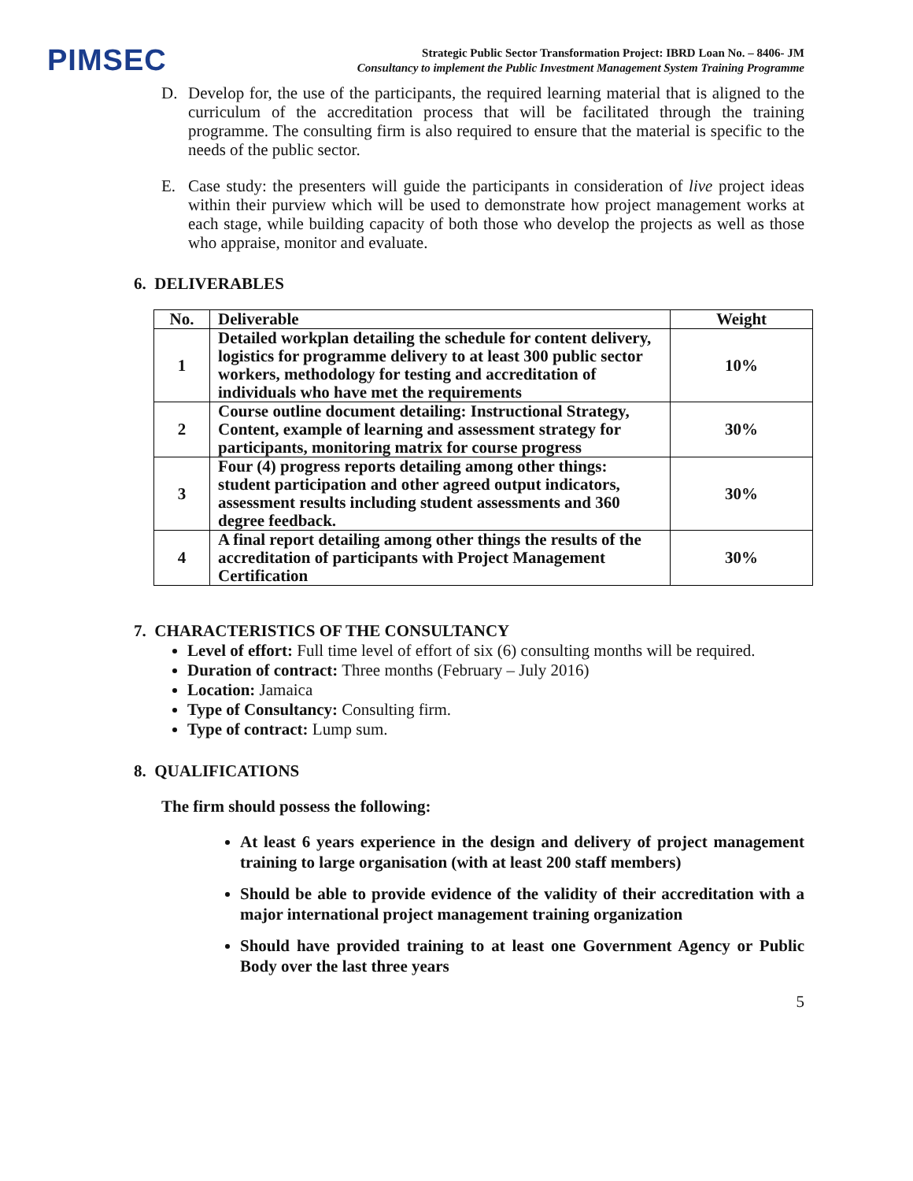PIMSEC
Strategic Public Sector Transformation Project: IBRD Loan No. – 8406- JM
Consultancy to implement the Public Investment Management System Training Programme
D.
Develop for, the use of the participants, the required learning material that is aligned to the curriculum of the accreditation process that will be facilitated through the training programme. The consulting firm is also required to ensure that the material is specific to the needs of the public sector.
E.
Case study: the presenters will guide the participants in consideration of live project ideas within their purview which will be used to demonstrate how project management works at each stage, while building capacity of both those who develop the projects as well as those who appraise, monitor and evaluate.
6. DELIVERABLES
| No. | Deliverable | Weight |
| --- | --- | --- |
| 1 | Detailed workplan detailing the schedule for content delivery, logistics for programme delivery to at least 300 public sector workers, methodology for testing and accreditation of individuals who have met the requirements | 10% |
| 2 | Course outline document detailing: Instructional Strategy, Content, example of learning and assessment strategy for participants, monitoring matrix for course progress | 30% |
| 3 | Four (4) progress reports detailing among other things: student participation and other agreed output indicators, assessment results including student assessments and 360 degree feedback. | 30% |
| 4 | A final report detailing among other things the results of the accreditation of participants with Project Management Certification | 30% |
7. CHARACTERISTICS OF THE CONSULTANCY
Level of effort: Full time level of effort of six (6) consulting months will be required.
Duration of contract: Three months (February – July 2016)
Location: Jamaica
Type of Consultancy: Consulting firm.
Type of contract: Lump sum.
8. QUALIFICATIONS
The firm should possess the following:
At least 6 years experience in the design and delivery of project management training to large organisation (with at least 200 staff members)
Should be able to provide evidence of the validity of their accreditation with a major international project management training organization
Should have provided training to at least one Government Agency or Public Body over the last three years
5